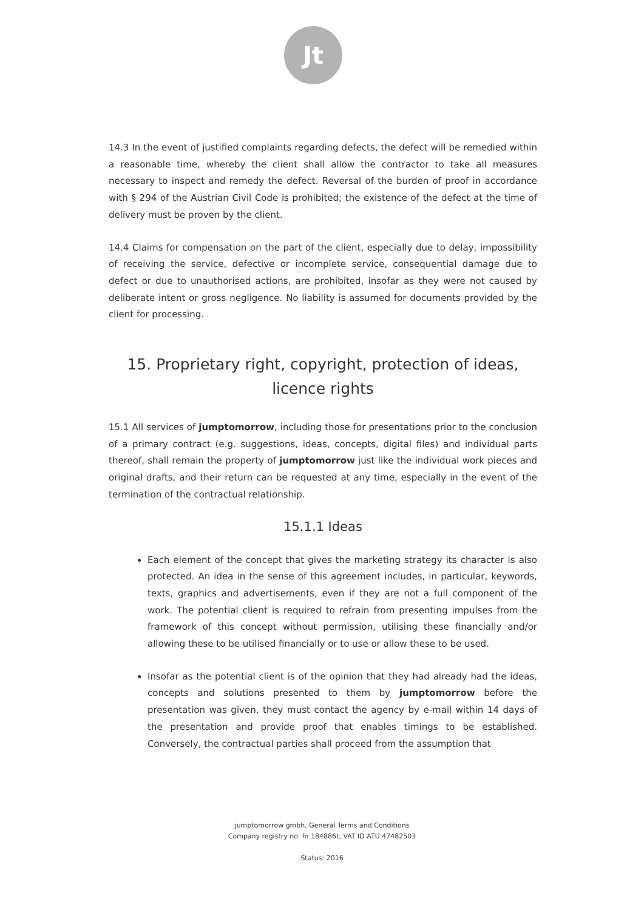Jt
14.3 In the event of justified complaints regarding defects, the defect will be remedied within a reasonable time, whereby the client shall allow the contractor to take all measures necessary to inspect and remedy the defect. Reversal of the burden of proof in accordance with § 294 of the Austrian Civil Code is prohibited; the existence of the defect at the time of delivery must be proven by the client.
14.4 Claims for compensation on the part of the client, especially due to delay, impossibility of receiving the service, defective or incomplete service, consequential damage due to defect or due to unauthorised actions, are prohibited, insofar as they were not caused by deliberate intent or gross negligence. No liability is assumed for documents provided by the client for processing.
15. Proprietary right, copyright, protection of ideas, licence rights
15.1 All services of jumptomorrow, including those for presentations prior to the conclusion of a primary contract (e.g. suggestions, ideas, concepts, digital files) and individual parts thereof, shall remain the property of jumptomorrow just like the individual work pieces and original drafts, and their return can be requested at any time, especially in the event of the termination of the contractual relationship.
15.1.1 Ideas
Each element of the concept that gives the marketing strategy its character is also protected. An idea in the sense of this agreement includes, in particular, keywords, texts, graphics and advertisements, even if they are not a full component of the work. The potential client is required to refrain from presenting impulses from the framework of this concept without permission, utilising these financially and/or allowing these to be utilised financially or to use or allow these to be used.
Insofar as the potential client is of the opinion that they had already had the ideas, concepts and solutions presented to them by jumptomorrow before the presentation was given, they must contact the agency by e-mail within 14 days of the presentation and provide proof that enables timings to be established. Conversely, the contractual parties shall proceed from the assumption that
jumptomorrow gmbh, General Terms and Conditions
Company registry no. fn 184886t, VAT ID ATU 47482503
Status: 2016